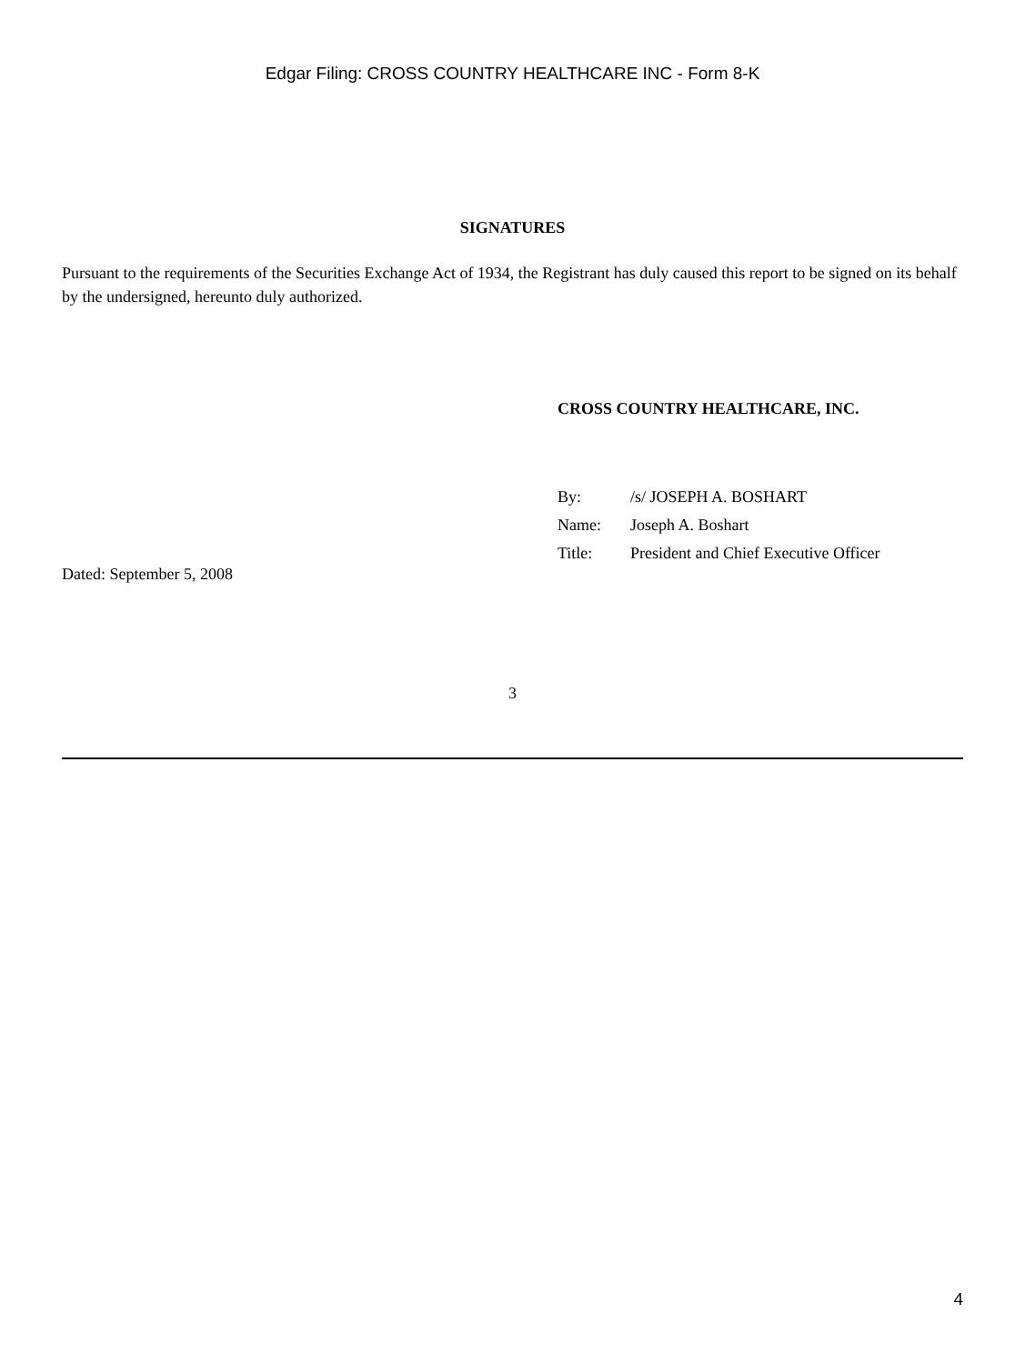Edgar Filing: CROSS COUNTRY HEALTHCARE INC - Form 8-K
SIGNATURES
Pursuant to the requirements of the Securities Exchange Act of 1934, the Registrant has duly caused this report to be signed on its behalf by the undersigned, hereunto duly authorized.
CROSS COUNTRY HEALTHCARE, INC.
| By: | /s/ JOSEPH A. BOSHART |
| Name: | Joseph A. Boshart |
| Title: | President and Chief Executive Officer |
Dated: September 5, 2008
3
4